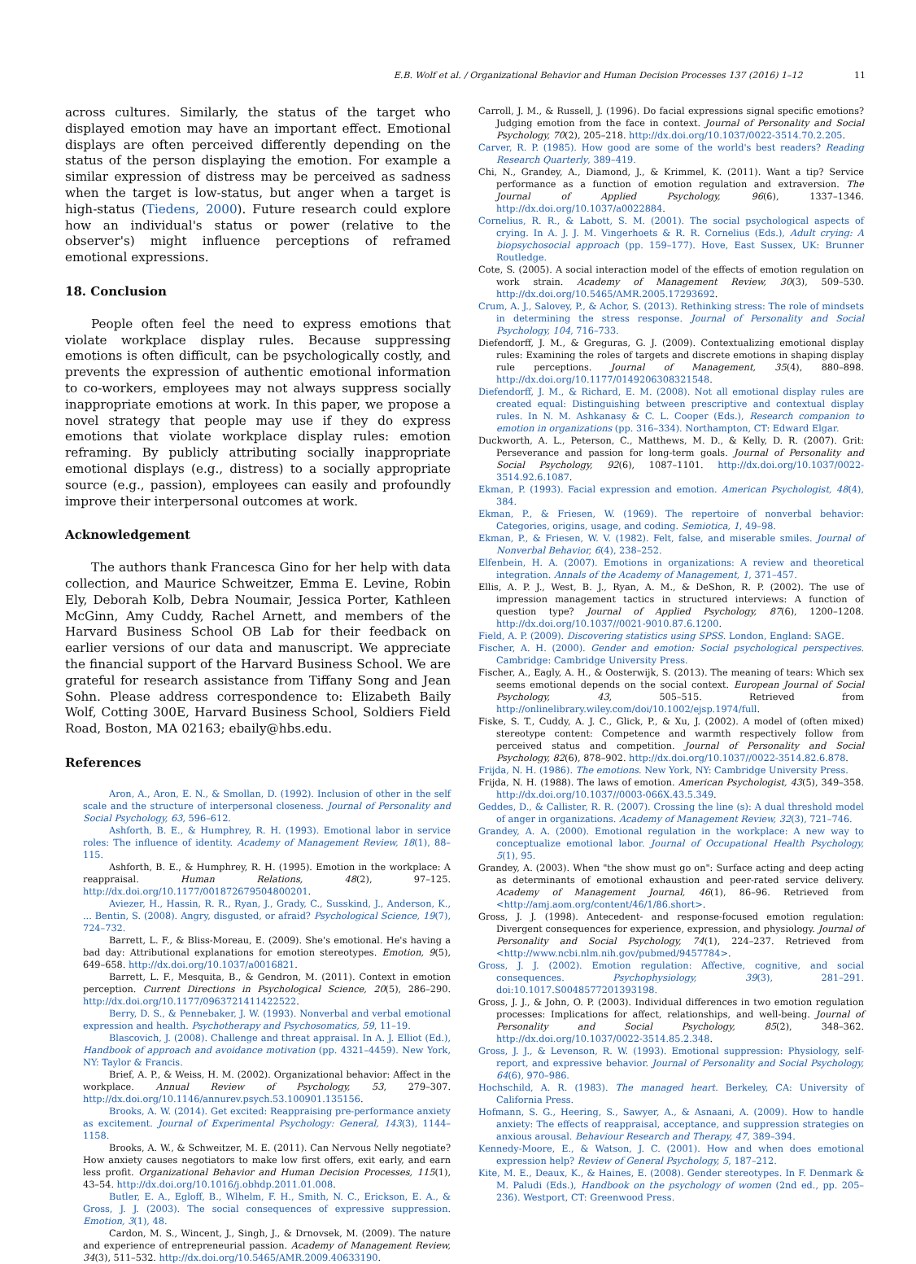E.B. Wolf et al. / Organizational Behavior and Human Decision Processes 137 (2016) 1–12 11
across cultures. Similarly, the status of the target who displayed emotion may have an important effect. Emotional displays are often perceived differently depending on the status of the person displaying the emotion. For example a similar expression of distress may be perceived as sadness when the target is low-status, but anger when a target is high-status (Tiedens, 2000). Future research could explore how an individual's status or power (relative to the observer's) might influence perceptions of reframed emotional expressions.
18. Conclusion
People often feel the need to express emotions that violate workplace display rules. Because suppressing emotions is often difficult, can be psychologically costly, and prevents the expression of authentic emotional information to co-workers, employees may not always suppress socially inappropriate emotions at work. In this paper, we propose a novel strategy that people may use if they do express emotions that violate workplace display rules: emotion reframing. By publicly attributing socially inappropriate emotional displays (e.g., distress) to a socially appropriate source (e.g., passion), employees can easily and profoundly improve their interpersonal outcomes at work.
Acknowledgement
The authors thank Francesca Gino for her help with data collection, and Maurice Schweitzer, Emma E. Levine, Robin Ely, Deborah Kolb, Debra Noumair, Jessica Porter, Kathleen McGinn, Amy Cuddy, Rachel Arnett, and members of the Harvard Business School OB Lab for their feedback on earlier versions of our data and manuscript. We appreciate the financial support of the Harvard Business School. We are grateful for research assistance from Tiffany Song and Jean Sohn. Please address correspondence to: Elizabeth Baily Wolf, Cotting 300E, Harvard Business School, Soldiers Field Road, Boston, MA 02163; ebaily@hbs.edu.
References
Aron, A., Aron, E. N., & Smollan, D. (1992). Inclusion of other in the self scale and the structure of interpersonal closeness. Journal of Personality and Social Psychology, 63, 596–612.
Ashforth, B. E., & Humphrey, R. H. (1993). Emotional labor in service roles: The influence of identity. Academy of Management Review, 18(1), 88–115.
Ashforth, B. E., & Humphrey, R. H. (1995). Emotion in the workplace: A reappraisal. Human Relations, 48(2), 97–125. http://dx.doi.org/10.1177/001872679504800201.
Aviezer, H., Hassin, R. R., Ryan, J., Grady, C., Susskind, J., Anderson, K., ... Bentin, S. (2008). Angry, disgusted, or afraid? Psychological Science, 19(7), 724–732.
Barrett, L. F., & Bliss-Moreau, E. (2009). She's emotional. He's having a bad day: Attributional explanations for emotion stereotypes. Emotion, 9(5), 649–658. http://dx.doi.org/10.1037/a0016821.
Barrett, L. F., Mesquita, B., & Gendron, M. (2011). Context in emotion perception. Current Directions in Psychological Science, 20(5), 286–290. http://dx.doi.org/10.1177/0963721411422522.
Berry, D. S., & Pennebaker, J. W. (1993). Nonverbal and verbal emotional expression and health. Psychotherapy and Psychosomatics, 59, 11–19.
Blascovich, J. (2008). Challenge and threat appraisal. In A. J. Elliot (Ed.), Handbook of approach and avoidance motivation (pp. 4321–4459). New York, NY: Taylor & Francis.
Brief, A. P., & Weiss, H. M. (2002). Organizational behavior: Affect in the workplace. Annual Review of Psychology, 53, 279–307. http://dx.doi.org/10.1146/annurev.psych.53.100901.135156.
Brooks, A. W. (2014). Get excited: Reappraising pre-performance anxiety as excitement. Journal of Experimental Psychology: General, 143(3), 1144–1158.
Brooks, A. W., & Schweitzer, M. E. (2011). Can Nervous Nelly negotiate? How anxiety causes negotiators to make low first offers, exit early, and earn less profit. Organizational Behavior and Human Decision Processes, 115(1), 43–54. http://dx.doi.org/10.1016/j.obhdp.2011.01.008.
Butler, E. A., Egloff, B., Wlhelm, F. H., Smith, N. C., Erickson, E. A., & Gross, J. J. (2003). The social consequences of expressive suppression. Emotion, 3(1), 48.
Cardon, M. S., Wincent, J., Singh, J., & Drnovsek, M. (2009). The nature and experience of entrepreneurial passion. Academy of Management Review, 34(3), 511–532. http://dx.doi.org/10.5465/AMR.2009.40633190.
Carroll, J. M., & Russell, J. (1996). Do facial expressions signal specific emotions? Judging emotion from the face in context. Journal of Personality and Social Psychology, 70(2), 205–218. http://dx.doi.org/10.1037/0022-3514.70.2.205.
Carver, R. P. (1985). How good are some of the world's best readers? Reading Research Quarterly, 389–419.
Chi, N., Grandey, A., Diamond, J., & Krimmel, K. (2011). Want a tip? Service performance as a function of emotion regulation and extraversion. The Journal of Applied Psychology, 96(6), 1337–1346. http://dx.doi.org/10.1037/a0022884.
Cornelius, R. R., & Labott, S. M. (2001). The social psychological aspects of crying. In A. J. J. M. Vingerhoets & R. R. Cornelius (Eds.), Adult crying: A biopsychosocial approach (pp. 159–177). Hove, East Sussex, UK: Brunner Routledge.
Cote, S. (2005). A social interaction model of the effects of emotion regulation on work strain. Academy of Management Review, 30(3), 509–530. http://dx.doi.org/10.5465/AMR.2005.17293692.
Crum, A. J., Salovey, P., & Achor, S. (2013). Rethinking stress: The role of mindsets in determining the stress response. Journal of Personality and Social Psychology, 104, 716–733.
Diefendorff, J. M., & Greguras, G. J. (2009). Contextualizing emotional display rules: Examining the roles of targets and discrete emotions in shaping display rule perceptions. Journal of Management, 35(4), 880–898. http://dx.doi.org/10.1177/0149206308321548.
Diefendorff, J. M., & Richard, E. M. (2008). Not all emotional display rules are created equal: Distinguishing between prescriptive and contextual display rules. In N. M. Ashkanasy & C. L. Cooper (Eds.), Research companion to emotion in organizations (pp. 316–334). Northampton, CT: Edward Elgar.
Duckworth, A. L., Peterson, C., Matthews, M. D., & Kelly, D. R. (2007). Grit: Perseverance and passion for long-term goals. Journal of Personality and Social Psychology, 92(6), 1087–1101. http://dx.doi.org/10.1037/0022-3514.92.6.1087.
Ekman, P. (1993). Facial expression and emotion. American Psychologist, 48(4), 384.
Ekman, P., & Friesen, W. (1969). The repertoire of nonverbal behavior: Categories, origins, usage, and coding. Semiotica, 1, 49–98.
Ekman, P., & Friesen, W. V. (1982). Felt, false, and miserable smiles. Journal of Nonverbal Behavior, 6(4), 238–252.
Elfenbein, H. A. (2007). Emotions in organizations: A review and theoretical integration. Annals of the Academy of Management, 1, 371–457.
Ellis, A. P. J., West, B. J., Ryan, A. M., & DeShon, R. P. (2002). The use of impression management tactics in structured interviews: A function of question type? Journal of Applied Psychology, 87(6), 1200–1208. http://dx.doi.org/10.1037//0021-9010.87.6.1200.
Field, A. P. (2009). Discovering statistics using SPSS. London, England: SAGE.
Fischer, A. H. (2000). Gender and emotion: Social psychological perspectives. Cambridge: Cambridge University Press.
Fischer, A., Eagly, A. H., & Oosterwijk, S. (2013). The meaning of tears: Which sex seems emotional depends on the social context. European Journal of Social Psychology, 43, 505–515. Retrieved from http://onlinelibrary.wiley.com/doi/10.1002/ejsp.1974/full.
Fiske, S. T., Cuddy, A. J. C., Glick, P., & Xu, J. (2002). A model of (often mixed) stereotype content: Competence and warmth respectively follow from perceived status and competition. Journal of Personality and Social Psychology, 82(6), 878–902. http://dx.doi.org/10.1037//0022-3514.82.6.878.
Frijda, N. H. (1986). The emotions. New York, NY: Cambridge University Press.
Frijda, N. H. (1988). The laws of emotion. American Psychologist, 43(5), 349–358. http://dx.doi.org/10.1037//0003-066X.43.5.349.
Geddes, D., & Callister, R. R. (2007). Crossing the line (s): A dual threshold model of anger in organizations. Academy of Management Review, 32(3), 721–746.
Grandey, A. A. (2000). Emotional regulation in the workplace: A new way to conceptualize emotional labor. Journal of Occupational Health Psychology, 5(1), 95.
Grandey, A. (2003). When "the show must go on": Surface acting and deep acting as determinants of emotional exhaustion and peer-rated service delivery. Academy of Management Journal, 46(1), 86–96. Retrieved from <http://amj.aom.org/content/46/1/86.short>.
Gross, J. J. (1998). Antecedent- and response-focused emotion regulation: Divergent consequences for experience, expression, and physiology. Journal of Personality and Social Psychology, 74(1), 224–237. Retrieved from <http://www.ncbi.nlm.nih.gov/pubmed/9457784>.
Gross, J. J. (2002). Emotion regulation: Affective, cognitive, and social consequences. Psychophysiology, 39(3), 281–291. doi:10.1017.S0048577201393198.
Gross, J. J., & John, O. P. (2003). Individual differences in two emotion regulation processes: Implications for affect, relationships, and well-being. Journal of Personality and Social Psychology, 85(2), 348–362. http://dx.doi.org/10.1037/0022-3514.85.2.348.
Gross, J. J., & Levenson, R. W. (1993). Emotional suppression: Physiology, self-report, and expressive behavior. Journal of Personality and Social Psychology, 64(6), 970–986.
Hochschild, A. R. (1983). The managed heart. Berkeley, CA: University of California Press.
Hofmann, S. G., Heering, S., Sawyer, A., & Asnaani, A. (2009). How to handle anxiety: The effects of reappraisal, acceptance, and suppression strategies on anxious arousal. Behaviour Research and Therapy, 47, 389–394.
Kennedy-Moore, E., & Watson, J. C. (2001). How and when does emotional expression help? Review of General Psychology, 5, 187–212.
Kite, M. E., Deaux, K., & Haines, E. (2008). Gender stereotypes. In F. Denmark & M. Paludi (Eds.), Handbook on the psychology of women (2nd ed., pp. 205–236). Westport, CT: Greenwood Press.